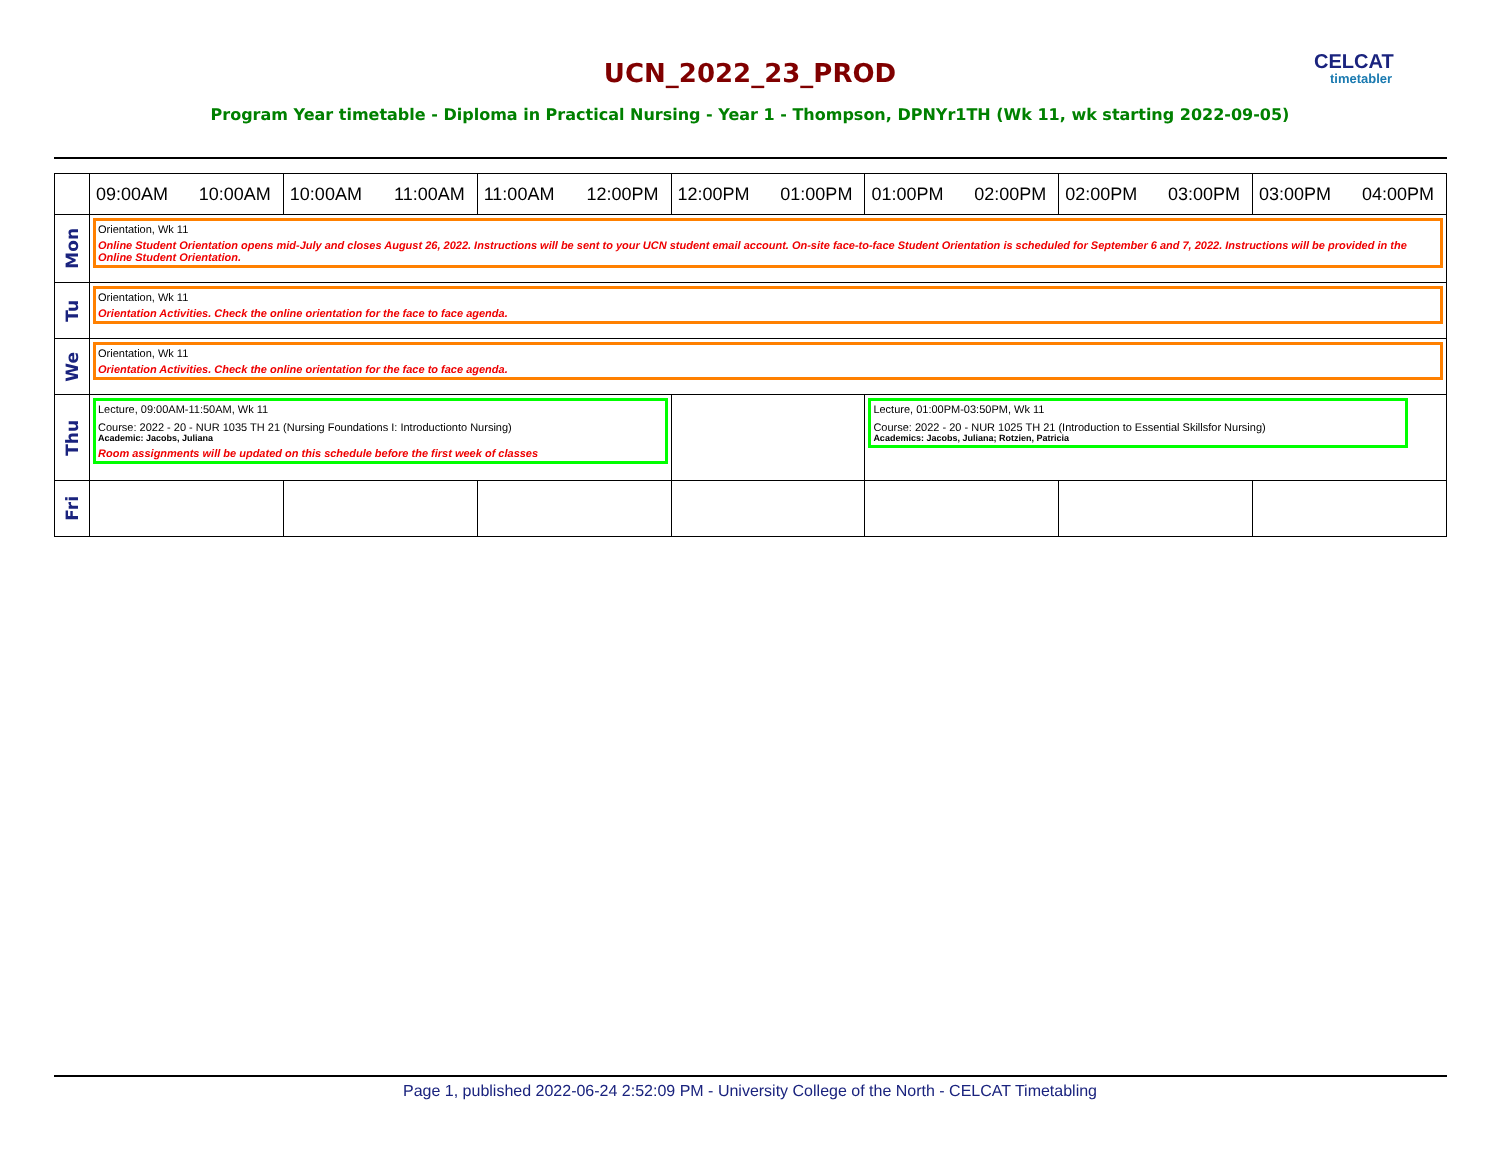UCN_2022_23_PROD CELCAT
timetabler
Program Year timetable - Diploma in Practical Nursing - Year 1 - Thompson, DPNYr1TH (Wk 11, wk starting 2022-09-05)
| | 09:00AM 10:00AM | 10:00AM 11:00AM | 11:00AM 12:00PM | 12:00PM 01:00PM | 01:00PM 02:00PM | 02:00PM 03:00PM | 03:00PM 04:00PM |
| --- | --- | --- | --- | --- | --- | --- | --- |
| Mon | Orientation, Wk 11 Online Student Orientation opens mid-July and closes August 26, 2022. Instructions will be sent to your UCN student email account. On-site face-to-face Student Orientation is scheduled for September 6 and 7, 2022. Instructions will be provided in the Online Student Orientation. | | | | | | |
| Tu | Orientation, Wk 11 Orientation Activities. Check the online orientation for the face to face agenda. | | | | | | |
| We | Orientation, Wk 11 Orientation Activities. Check the online orientation for the face to face agenda. | | | | | | |
| Thu | Lecture, 09:00AM-11:50AM, Wk 11 Course: 2022 - 20 - NUR 1035 TH 21 (Nursing Foundations I: Introductionto Nursing) Academic: Jacobs, Juliana Room assignments will be updated on this schedule before the first week of classes | | | | Lecture, 01:00PM-03:50PM, Wk 11 Course: 2022 - 20 - NUR 1025 TH 21 (Introduction to Essential Skillsfor Nursing) Academics: Jacobs, Juliana; Rotzien, Patricia | | |
| Fri | | | | | | | |
Page 1, published 2022-06-24 2:52:09 PM - University College of the North - CELCAT Timetabling